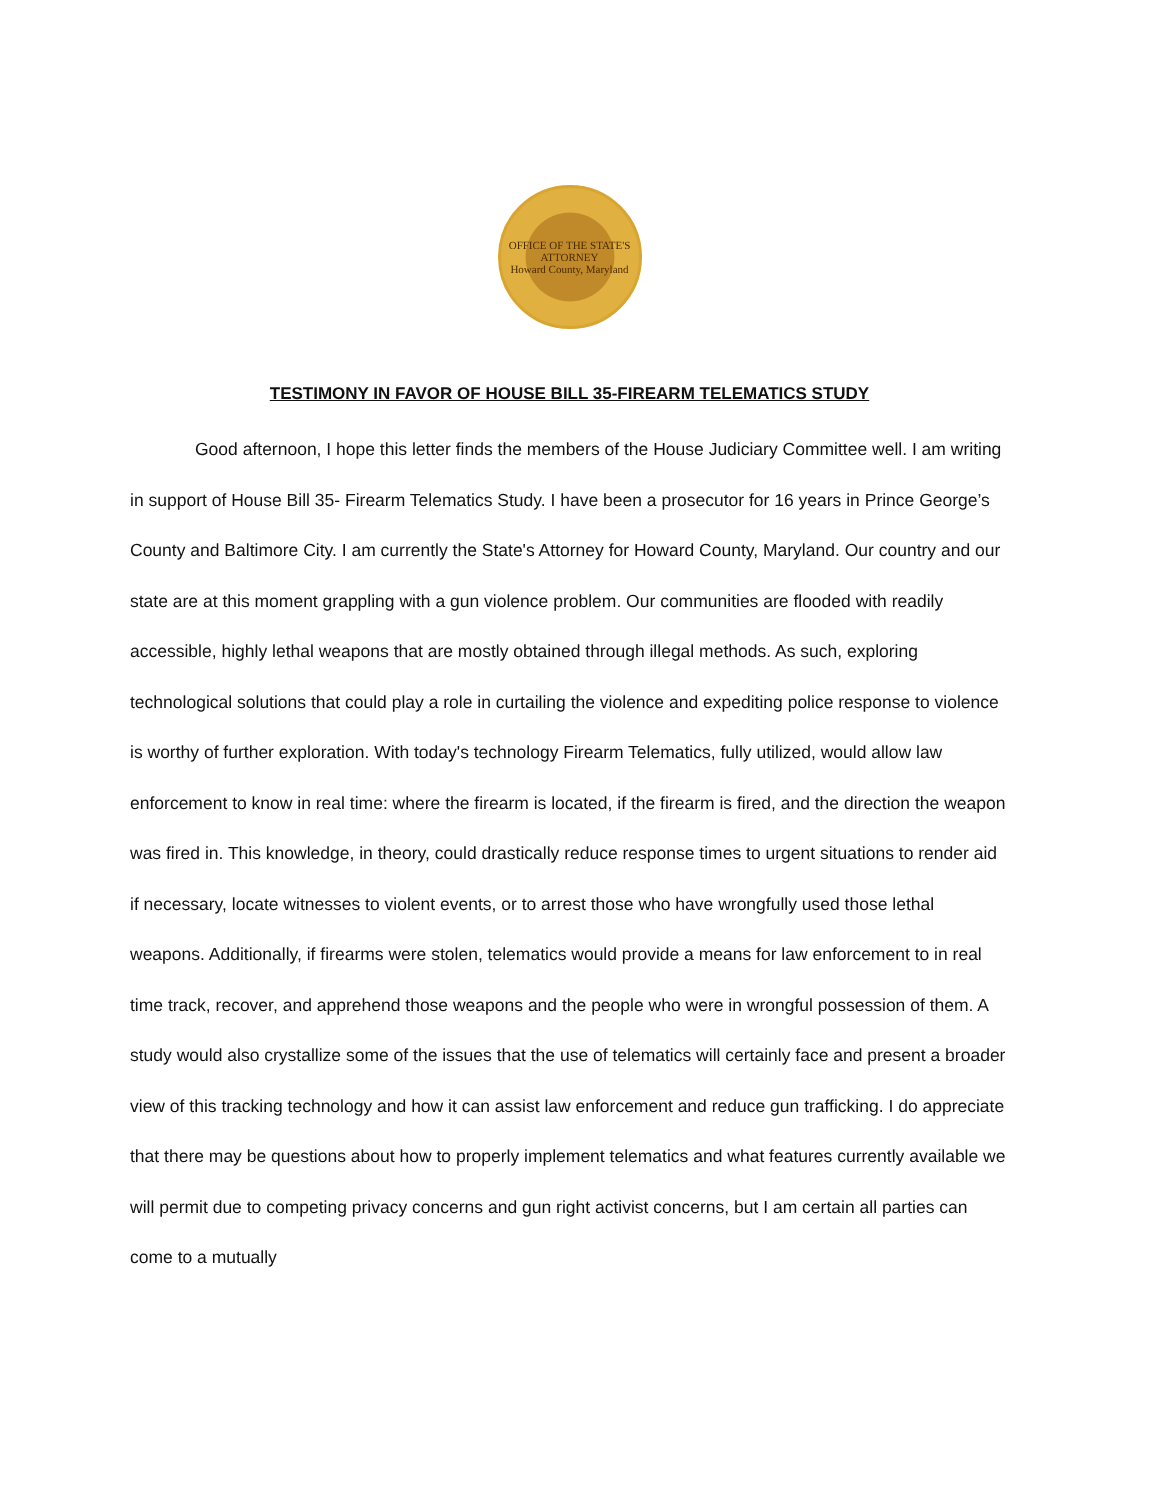OFFICE OF THE STATE'S ATTORNEY
Howard County, Maryland
TESTIMONY IN FAVOR OF HOUSE BILL 35-FIREARM TELEMATICS STUDY
Good afternoon, I hope this letter finds the members of the House Judiciary Committee well. I am writing in support of House Bill 35- Firearm Telematics Study. I have been a prosecutor for 16 years in Prince George’s County and Baltimore City. I am currently the State's Attorney for Howard County, Maryland. Our country and our state are at this moment grappling with a gun violence problem. Our communities are flooded with readily accessible, highly lethal weapons that are mostly obtained through illegal methods. As such, exploring technological solutions that could play a role in curtailing the violence and expediting police response to violence is worthy of further exploration. With today's technology Firearm Telematics, fully utilized, would allow law enforcement to know in real time: where the firearm is located, if the firearm is fired, and the direction the weapon was fired in. This knowledge, in theory, could drastically reduce response times to urgent situations to render aid if necessary, locate witnesses to violent events, or to arrest those who have wrongfully used those lethal weapons. Additionally, if firearms were stolen, telematics would provide a means for law enforcement to in real time track, recover, and apprehend those weapons and the people who were in wrongful possession of them. A study would also crystallize some of the issues that the use of telematics will certainly face and present a broader view of this tracking technology and how it can assist law enforcement and reduce gun trafficking. I do appreciate that there may be questions about how to properly implement telematics and what features currently available we will permit due to competing privacy concerns and gun right activist concerns, but I am certain all parties can come to a mutually